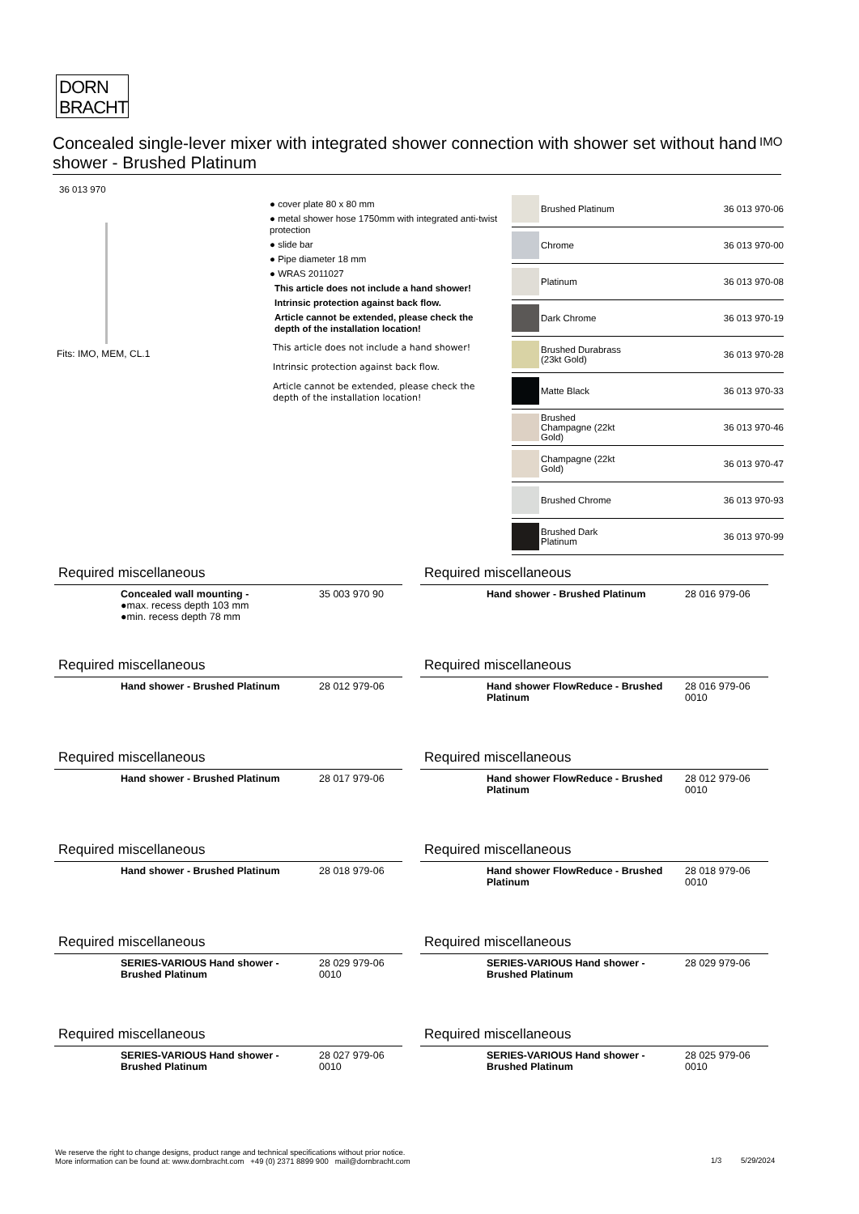DORN
BRACHT
Concealed single-lever mixer with integrated shower connection with shower set without hand shower - Brushed Platinum
IMO
36 013 970
Fits: IMO, MEM, CL.1
● cover plate 80 x 80 mm
● metal shower hose 1750mm with integrated anti-twist protection
● slide bar
● Pipe diameter 18 mm
● WRAS 2011027
This article does not include a hand shower!
Intrinsic protection against back flow.
Article cannot be extended, please check the depth of the installation location!
This article does not include a hand shower!
Intrinsic protection against back flow.
Article cannot be extended, please check the depth of the installation location!
| | Brushed Platinum | 36 013 970-06 |
| | Chrome | 36 013 970-00 |
| | Platinum | 36 013 970-08 |
| | Dark Chrome | 36 013 970-19 |
| | Brushed Durabrass (23kt Gold) | 36 013 970-28 |
| | Matte Black | 36 013 970-33 |
| | Brushed Champagne (22kt Gold) | 36 013 970-46 |
| | Champagne (22kt Gold) | 36 013 970-47 |
| | Brushed Chrome | 36 013 970-93 |
| | Brushed Dark Platinum | 36 013 970-99 |
Required miscellaneous
| | Concealed wall mounting - ●max. recess depth 103 mm ●min. recess depth 78 mm | 35 003 970 90 |
Required miscellaneous
| | Hand shower - Brushed Platinum | 28 016 979-06 |
Required miscellaneous
| | Hand shower - Brushed Platinum | 28 012 979-06 |
Required miscellaneous
| | Hand shower FlowReduce - Brushed Platinum | 28 016 979-06 0010 |
Required miscellaneous
| | Hand shower - Brushed Platinum | 28 017 979-06 |
Required miscellaneous
| | Hand shower FlowReduce - Brushed Platinum | 28 012 979-06 0010 |
Required miscellaneous
| | Hand shower - Brushed Platinum | 28 018 979-06 |
Required miscellaneous
| | Hand shower FlowReduce - Brushed Platinum | 28 018 979-06 0010 |
Required miscellaneous
| | SERIES-VARIOUS Hand shower - Brushed Platinum | 28 029 979-06 0010 |
Required miscellaneous
| | SERIES-VARIOUS Hand shower - Brushed Platinum | 28 029 979-06 |
Required miscellaneous
| | SERIES-VARIOUS Hand shower - Brushed Platinum | 28 027 979-06 0010 |
Required miscellaneous
| | SERIES-VARIOUS Hand shower - Brushed Platinum | 28 025 979-06 0010 |
We reserve the right to change designs, product range and technical specifications without prior notice.
More information can be found at: www.dornbracht.com +49 (0) 2371 8899 900 mail@dornbracht.com
1/3 5/29/2024